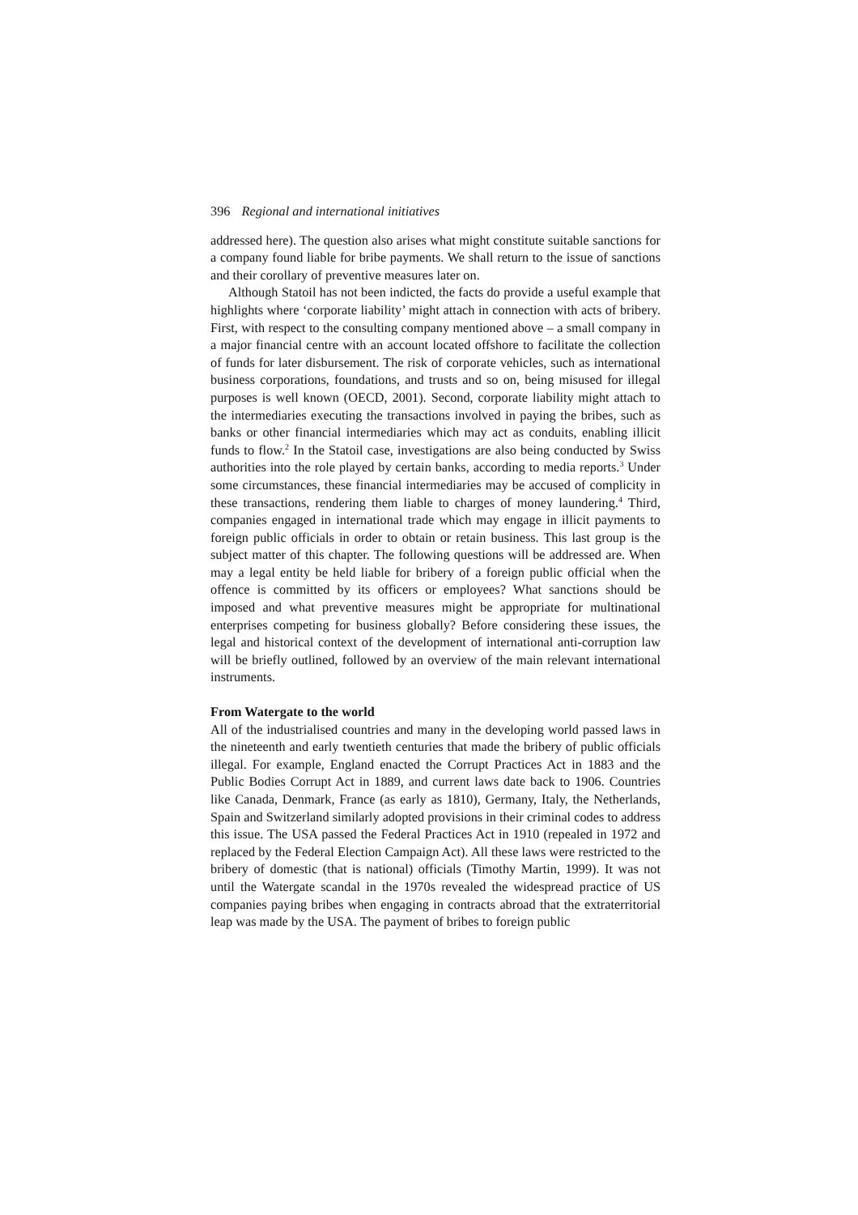396 Regional and international initiatives
addressed here). The question also arises what might constitute suitable sanctions for a company found liable for bribe payments. We shall return to the issue of sanctions and their corollary of preventive measures later on.
Although Statoil has not been indicted, the facts do provide a useful example that highlights where ‘corporate liability’ might attach in connection with acts of bribery. First, with respect to the consulting company mentioned above – a small company in a major financial centre with an account located offshore to facilitate the collection of funds for later disbursement. The risk of corporate vehicles, such as international business corporations, foundations, and trusts and so on, being misused for illegal purposes is well known (OECD, 2001). Second, corporate liability might attach to the intermediaries executing the transactions involved in paying the bribes, such as banks or other financial intermediaries which may act as conduits, enabling illicit funds to flow.<sup>2</sup> In the Statoil case, investigations are also being conducted by Swiss authorities into the role played by certain banks, according to media reports.<sup>3</sup> Under some circumstances, these financial intermediaries may be accused of complicity in these transactions, rendering them liable to charges of money laundering.<sup>4</sup> Third, companies engaged in international trade which may engage in illicit payments to foreign public officials in order to obtain or retain business. This last group is the subject matter of this chapter. The following questions will be addressed are. When may a legal entity be held liable for bribery of a foreign public official when the offence is committed by its officers or employees? What sanctions should be imposed and what preventive measures might be appropriate for multinational enterprises competing for business globally? Before considering these issues, the legal and historical context of the development of international anti-corruption law will be briefly outlined, followed by an overview of the main relevant international instruments.
From Watergate to the world
All of the industrialised countries and many in the developing world passed laws in the nineteenth and early twentieth centuries that made the bribery of public officials illegal. For example, England enacted the Corrupt Practices Act in 1883 and the Public Bodies Corrupt Act in 1889, and current laws date back to 1906. Countries like Canada, Denmark, France (as early as 1810), Germany, Italy, the Netherlands, Spain and Switzerland similarly adopted provisions in their criminal codes to address this issue. The USA passed the Federal Practices Act in 1910 (repealed in 1972 and replaced by the Federal Election Campaign Act). All these laws were restricted to the bribery of domestic (that is national) officials (Timothy Martin, 1999). It was not until the Watergate scandal in the 1970s revealed the widespread practice of US companies paying bribes when engaging in contracts abroad that the extraterritorial leap was made by the USA. The payment of bribes to foreign public